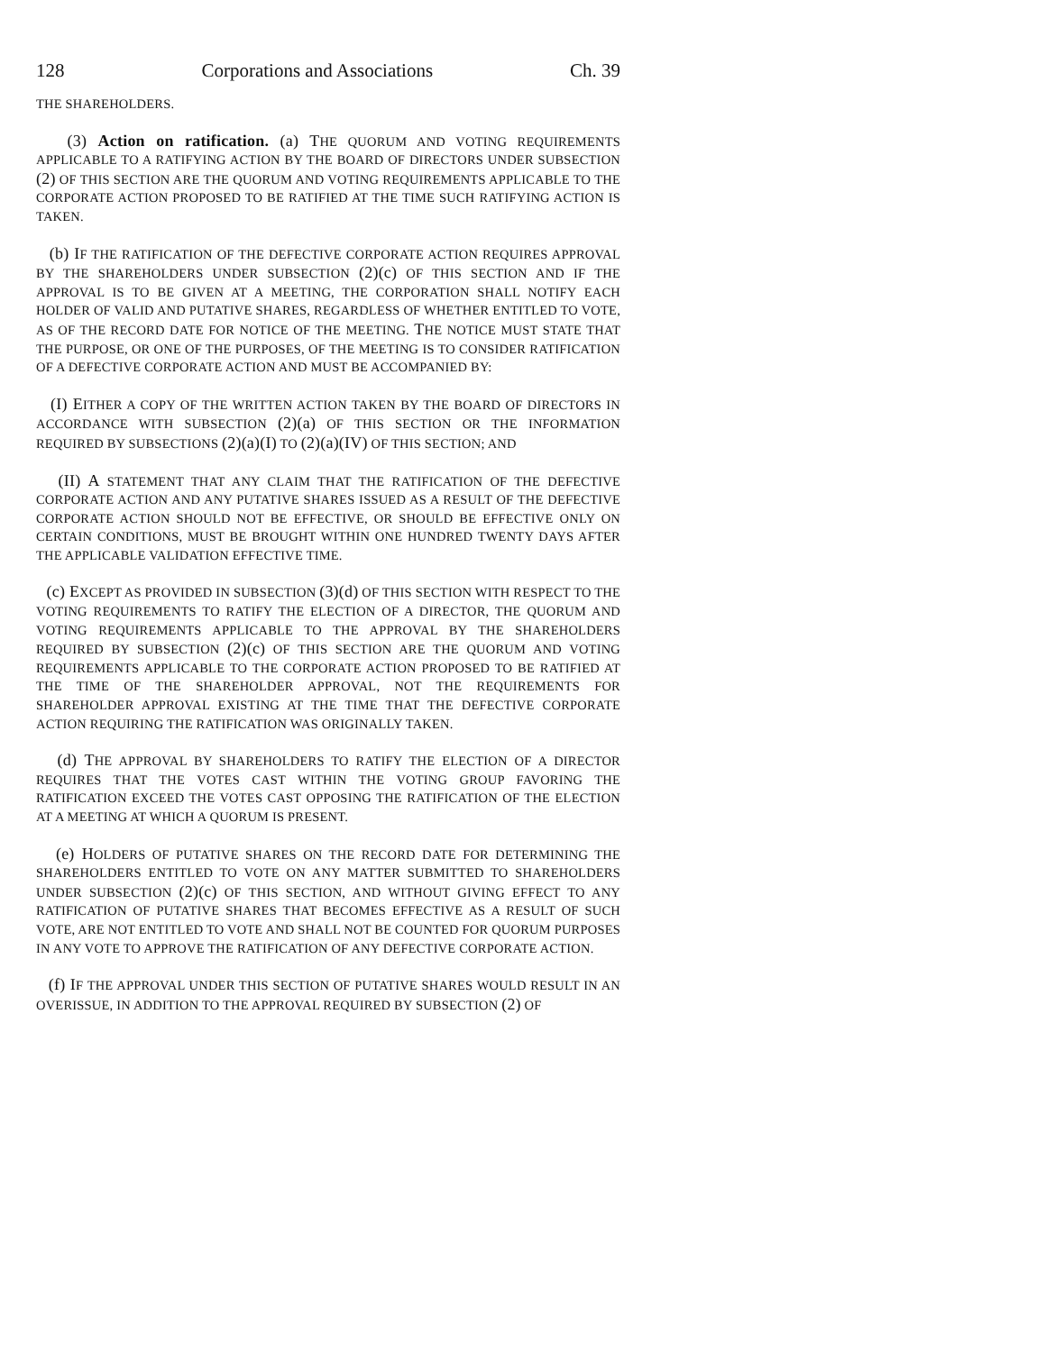128 Corporations and Associations Ch. 39
THE SHAREHOLDERS.
(3) Action on ratification. (a) THE QUORUM AND VOTING REQUIREMENTS APPLICABLE TO A RATIFYING ACTION BY THE BOARD OF DIRECTORS UNDER SUBSECTION (2) OF THIS SECTION ARE THE QUORUM AND VOTING REQUIREMENTS APPLICABLE TO THE CORPORATE ACTION PROPOSED TO BE RATIFIED AT THE TIME SUCH RATIFYING ACTION IS TAKEN.
(b) IF THE RATIFICATION OF THE DEFECTIVE CORPORATE ACTION REQUIRES APPROVAL BY THE SHAREHOLDERS UNDER SUBSECTION (2)(c) OF THIS SECTION AND IF THE APPROVAL IS TO BE GIVEN AT A MEETING, THE CORPORATION SHALL NOTIFY EACH HOLDER OF VALID AND PUTATIVE SHARES, REGARDLESS OF WHETHER ENTITLED TO VOTE, AS OF THE RECORD DATE FOR NOTICE OF THE MEETING. THE NOTICE MUST STATE THAT THE PURPOSE, OR ONE OF THE PURPOSES, OF THE MEETING IS TO CONSIDER RATIFICATION OF A DEFECTIVE CORPORATE ACTION AND MUST BE ACCOMPANIED BY:
(I) EITHER A COPY OF THE WRITTEN ACTION TAKEN BY THE BOARD OF DIRECTORS IN ACCORDANCE WITH SUBSECTION (2)(a) OF THIS SECTION OR THE INFORMATION REQUIRED BY SUBSECTIONS (2)(a)(I) TO (2)(a)(IV) OF THIS SECTION; AND
(II) A STATEMENT THAT ANY CLAIM THAT THE RATIFICATION OF THE DEFECTIVE CORPORATE ACTION AND ANY PUTATIVE SHARES ISSUED AS A RESULT OF THE DEFECTIVE CORPORATE ACTION SHOULD NOT BE EFFECTIVE, OR SHOULD BE EFFECTIVE ONLY ON CERTAIN CONDITIONS, MUST BE BROUGHT WITHIN ONE HUNDRED TWENTY DAYS AFTER THE APPLICABLE VALIDATION EFFECTIVE TIME.
(c) EXCEPT AS PROVIDED IN SUBSECTION (3)(d) OF THIS SECTION WITH RESPECT TO THE VOTING REQUIREMENTS TO RATIFY THE ELECTION OF A DIRECTOR, THE QUORUM AND VOTING REQUIREMENTS APPLICABLE TO THE APPROVAL BY THE SHAREHOLDERS REQUIRED BY SUBSECTION (2)(c) OF THIS SECTION ARE THE QUORUM AND VOTING REQUIREMENTS APPLICABLE TO THE CORPORATE ACTION PROPOSED TO BE RATIFIED AT THE TIME OF THE SHAREHOLDER APPROVAL, NOT THE REQUIREMENTS FOR SHAREHOLDER APPROVAL EXISTING AT THE TIME THAT THE DEFECTIVE CORPORATE ACTION REQUIRING THE RATIFICATION WAS ORIGINALLY TAKEN.
(d) THE APPROVAL BY SHAREHOLDERS TO RATIFY THE ELECTION OF A DIRECTOR REQUIRES THAT THE VOTES CAST WITHIN THE VOTING GROUP FAVORING THE RATIFICATION EXCEED THE VOTES CAST OPPOSING THE RATIFICATION OF THE ELECTION AT A MEETING AT WHICH A QUORUM IS PRESENT.
(e) HOLDERS OF PUTATIVE SHARES ON THE RECORD DATE FOR DETERMINING THE SHAREHOLDERS ENTITLED TO VOTE ON ANY MATTER SUBMITTED TO SHAREHOLDERS UNDER SUBSECTION (2)(c) OF THIS SECTION, AND WITHOUT GIVING EFFECT TO ANY RATIFICATION OF PUTATIVE SHARES THAT BECOMES EFFECTIVE AS A RESULT OF SUCH VOTE, ARE NOT ENTITLED TO VOTE AND SHALL NOT BE COUNTED FOR QUORUM PURPOSES IN ANY VOTE TO APPROVE THE RATIFICATION OF ANY DEFECTIVE CORPORATE ACTION.
(f) IF THE APPROVAL UNDER THIS SECTION OF PUTATIVE SHARES WOULD RESULT IN AN OVERISSUE, IN ADDITION TO THE APPROVAL REQUIRED BY SUBSECTION (2) OF